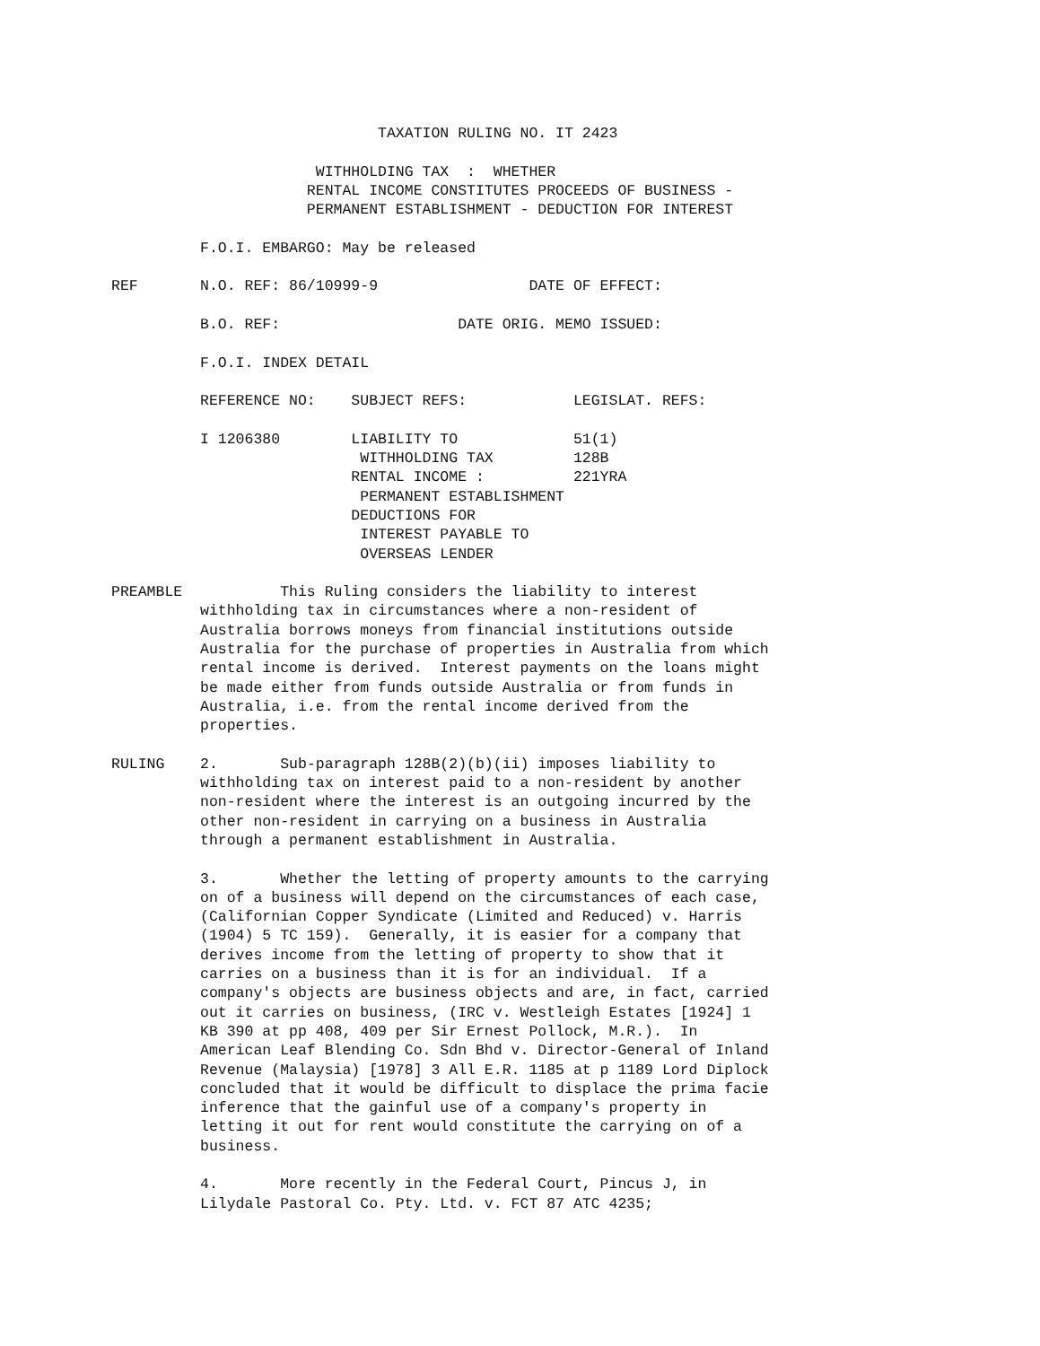TAXATION RULING NO. IT 2423

                       WITHHOLDING TAX  :  WHETHER
                      RENTAL INCOME CONSTITUTES PROCEEDS OF BUSINESS -
                      PERMANENT ESTABLISHMENT - DEDUCTION FOR INTEREST

          F.O.I. EMBARGO: May be released

REF       N.O. REF: 86/10999-9                 DATE OF EFFECT:

          B.O. REF:                    DATE ORIG. MEMO ISSUED:

          F.O.I. INDEX DETAIL

          REFERENCE NO:    SUBJECT REFS:            LEGISLAT. REFS:

          I 1206380        LIABILITY TO             51(1)
                            WITHHOLDING TAX         128B
                           RENTAL INCOME :          221YRA
                            PERMANENT ESTABLISHMENT
                           DEDUCTIONS FOR
                            INTEREST PAYABLE TO
                            OVERSEAS LENDER

PREAMBLE           This Ruling considers the liability to interest
          withholding tax in circumstances where a non-resident of
          Australia borrows moneys from financial institutions outside
          Australia for the purchase of properties in Australia from which
          rental income is derived.  Interest payments on the loans might
          be made either from funds outside Australia or from funds in
          Australia, i.e. from the rental income derived from the
          properties.

RULING    2.       Sub-paragraph 128B(2)(b)(ii) imposes liability to
          withholding tax on interest paid to a non-resident by another
          non-resident where the interest is an outgoing incurred by the
          other non-resident in carrying on a business in Australia
          through a permanent establishment in Australia.

          3.       Whether the letting of property amounts to the carrying
          on of a business will depend on the circumstances of each case,
          (Californian Copper Syndicate (Limited and Reduced) v. Harris
          (1904) 5 TC 159).  Generally, it is easier for a company that
          derives income from the letting of property to show that it
          carries on a business than it is for an individual.  If a
          company's objects are business objects and are, in fact, carried
          out it carries on business, (IRC v. Westleigh Estates [1924] 1
          KB 390 at pp 408, 409 per Sir Ernest Pollock, M.R.).  In
          American Leaf Blending Co. Sdn Bhd v. Director-General of Inland
          Revenue (Malaysia) [1978] 3 All E.R. 1185 at p 1189 Lord Diplock
          concluded that it would be difficult to displace the prima facie
          inference that the gainful use of a company's property in
          letting it out for rent would constitute the carrying on of a
          business.

          4.       More recently in the Federal Court, Pincus J, in
          Lilydale Pastoral Co. Pty. Ltd. v. FCT 87 ATC 4235;